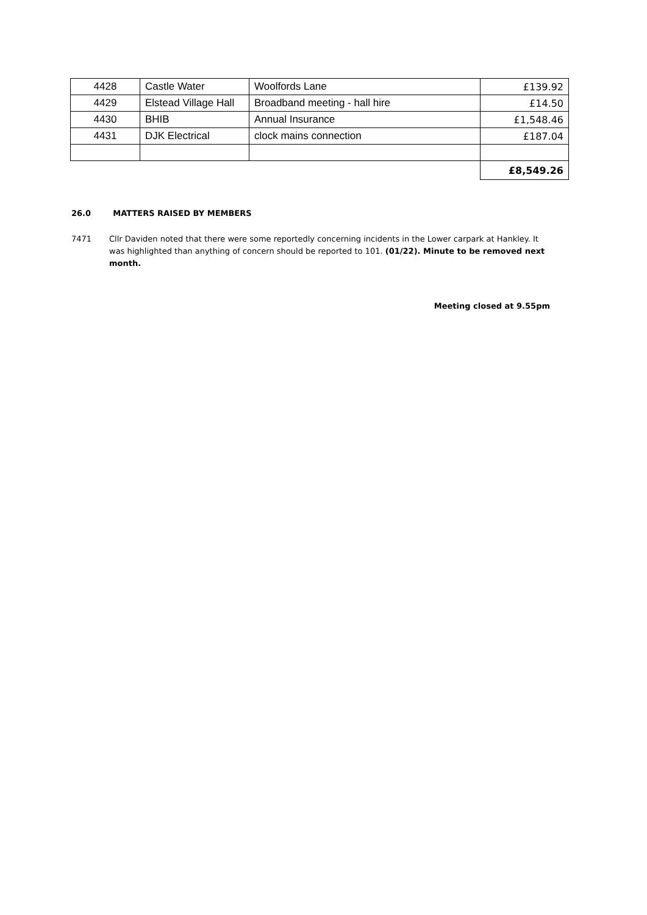| 4428 | Castle Water | Woolfords Lane | £139.92 |
| 4429 | Elstead Village Hall | Broadband meeting - hall hire | £14.50 |
| 4430 | BHIB | Annual Insurance | £1,548.46 |
| 4431 | DJK Electrical | clock mains connection | £187.04 |
| | | | £8,549.26 |
26.0 MATTERS RAISED BY MEMBERS
7471 Cllr Daviden noted that there were some reportedly concerning incidents in the Lower carpark at Hankley. It was highlighted than anything of concern should be reported to 101. (01/22). Minute to be removed next month.
Meeting closed at 9.55pm